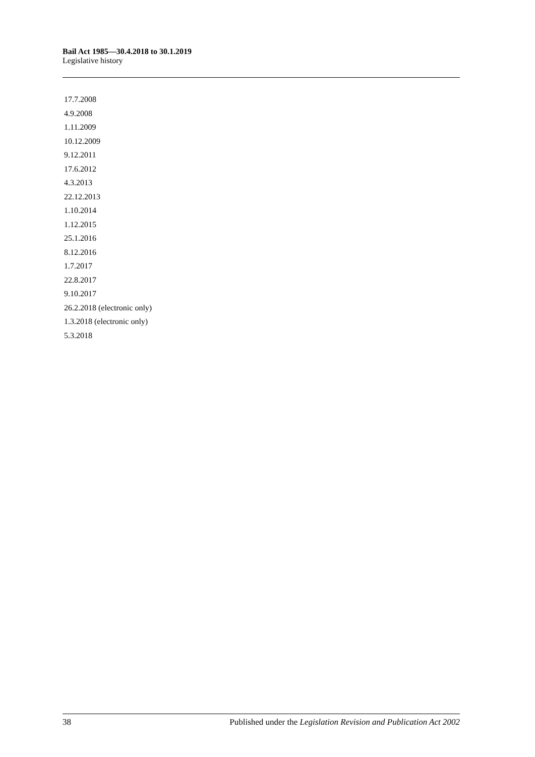Bail Act 1985—30.4.2018 to 30.1.2019
Legislative history
17.7.2008
4.9.2008
1.11.2009
10.12.2009
9.12.2011
17.6.2012
4.3.2013
22.12.2013
1.10.2014
1.12.2015
25.1.2016
8.12.2016
1.7.2017
22.8.2017
9.10.2017
26.2.2018 (electronic only)
1.3.2018 (electronic only)
5.3.2018
38 Published under the Legislation Revision and Publication Act 2002